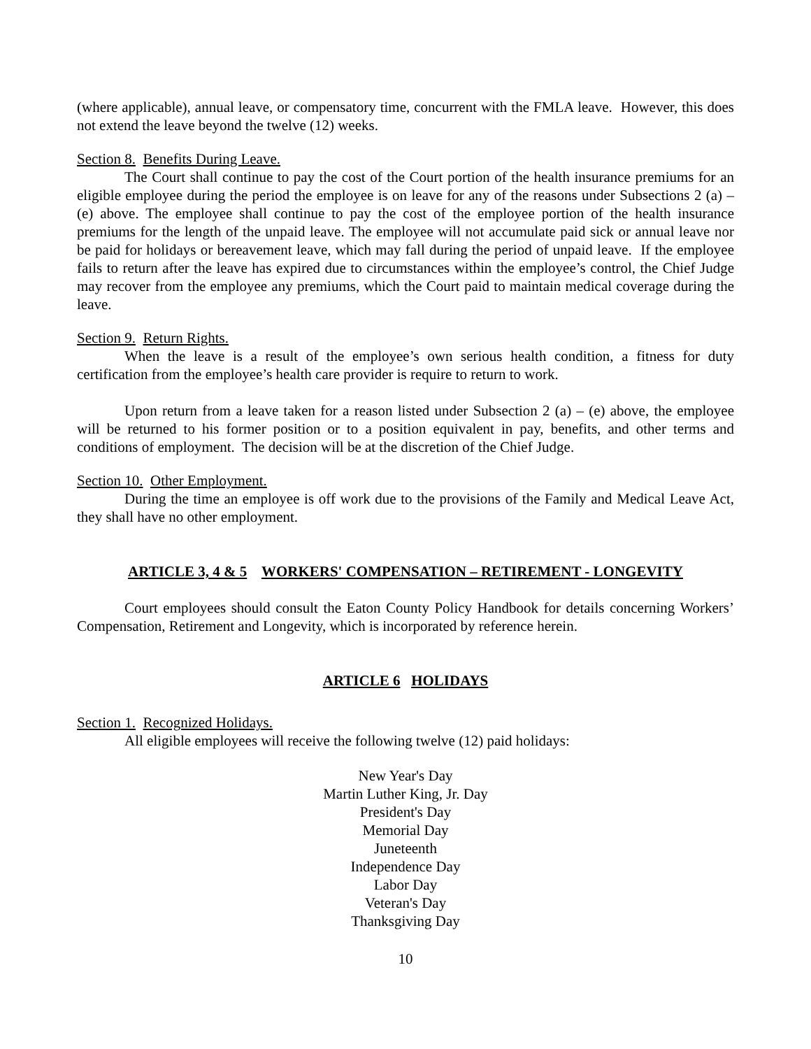(where applicable), annual leave, or compensatory time, concurrent with the FMLA leave. However, this does not extend the leave beyond the twelve (12) weeks.
Section 8. Benefits During Leave.
The Court shall continue to pay the cost of the Court portion of the health insurance premiums for an eligible employee during the period the employee is on leave for any of the reasons under Subsections 2 (a) – (e) above. The employee shall continue to pay the cost of the employee portion of the health insurance premiums for the length of the unpaid leave. The employee will not accumulate paid sick or annual leave nor be paid for holidays or bereavement leave, which may fall during the period of unpaid leave. If the employee fails to return after the leave has expired due to circumstances within the employee’s control, the Chief Judge may recover from the employee any premiums, which the Court paid to maintain medical coverage during the leave.
Section 9. Return Rights.
When the leave is a result of the employee’s own serious health condition, a fitness for duty certification from the employee’s health care provider is require to return to work.
Upon return from a leave taken for a reason listed under Subsection 2 (a) – (e) above, the employee will be returned to his former position or to a position equivalent in pay, benefits, and other terms and conditions of employment. The decision will be at the discretion of the Chief Judge.
Section 10. Other Employment.
During the time an employee is off work due to the provisions of the Family and Medical Leave Act, they shall have no other employment.
ARTICLE 3, 4 & 5 WORKERS' COMPENSATION – RETIREMENT - LONGEVITY
Court employees should consult the Eaton County Policy Handbook for details concerning Workers’ Compensation, Retirement and Longevity, which is incorporated by reference herein.
ARTICLE 6 HOLIDAYS
Section 1. Recognized Holidays.
All eligible employees will receive the following twelve (12) paid holidays:
New Year's Day
Martin Luther King, Jr. Day
President's Day
Memorial Day
Juneteenth
Independence Day
Labor Day
Veteran's Day
Thanksgiving Day
10